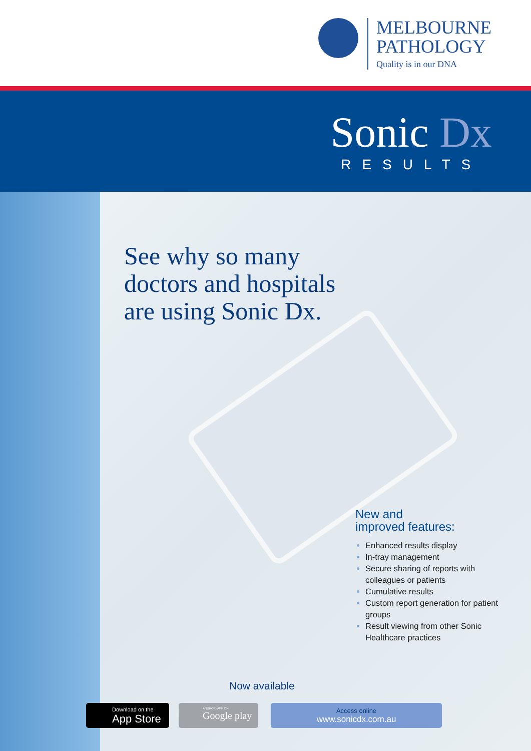MELBOURNE
PATHOLOGY
Quality is in our DNA
Sonic Dx
RESULTS
See why so many
doctors and hospitals
are using Sonic Dx.
New and
improved features:
Enhanced results display
In-tray management
Secure sharing of reports with colleagues or patients
Cumulative results
Custom report generation for patient groups
Result viewing from other Sonic Healthcare practices
Now available
Download on the
App Store
ANDROID APP ON
Google play
Access online
www.sonicdx.com.au